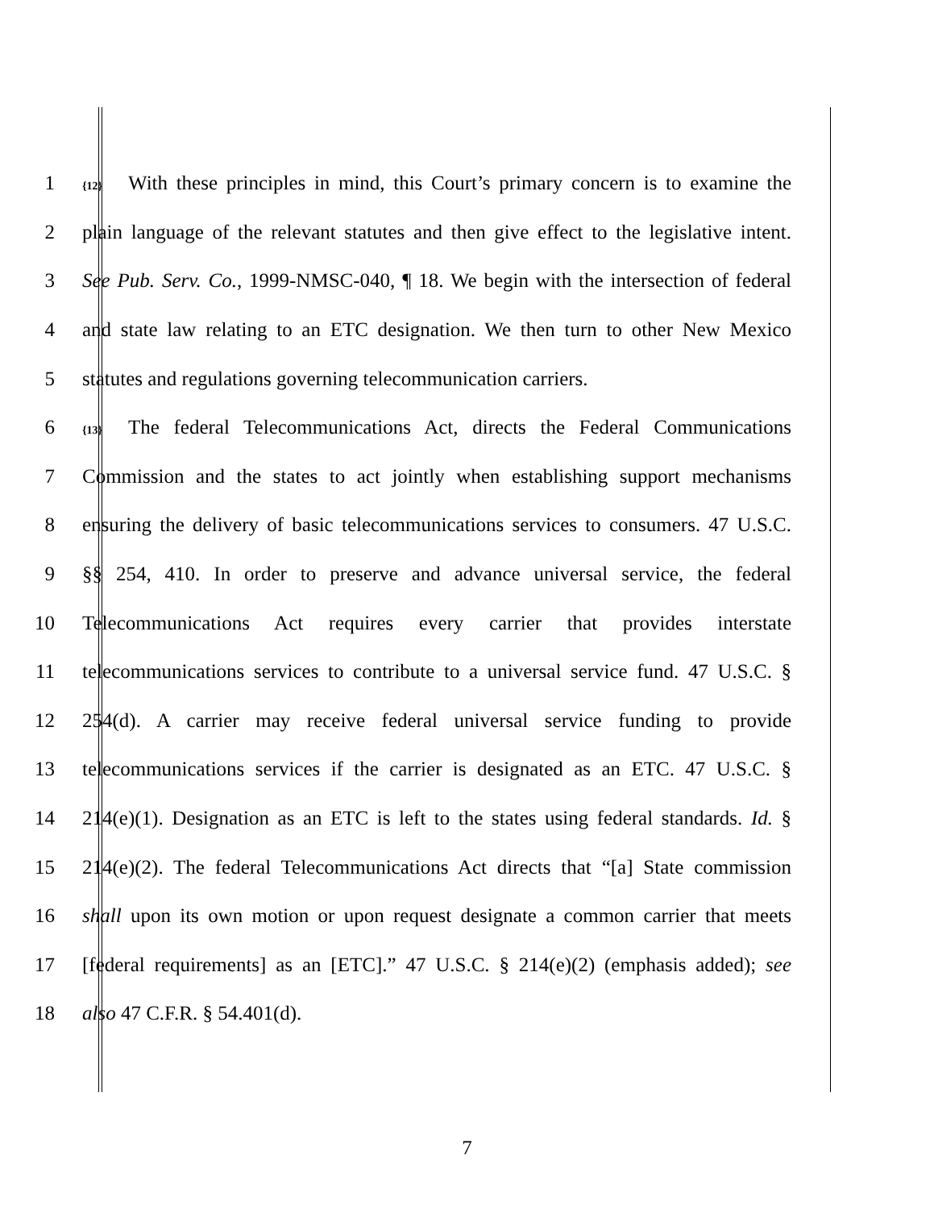1 {12} With these principles in mind, this Court’s primary concern is to examine the
2 plain language of the relevant statutes and then give effect to the legislative intent.
3 See Pub. Serv. Co., 1999-NMSC-040, ¶ 18. We begin with the intersection of federal
4 and state law relating to an ETC designation. We then turn to other New Mexico
5 statutes and regulations governing telecommunication carriers.
6 {13} The federal Telecommunications Act, directs the Federal Communications
7 Commission and the states to act jointly when establishing support mechanisms
8 ensuring the delivery of basic telecommunications services to consumers. 47 U.S.C.
9 §§ 254, 410. In order to preserve and advance universal service, the federal
10 Telecommunications Act requires every carrier that provides interstate
11 telecommunications services to contribute to a universal service fund. 47 U.S.C. §
12 254(d). A carrier may receive federal universal service funding to provide
13 telecommunications services if the carrier is designated as an ETC. 47 U.S.C. §
14 214(e)(1). Designation as an ETC is left to the states using federal standards. Id. §
15 214(e)(2). The federal Telecommunications Act directs that “[a] State commission
16 shall upon its own motion or upon request designate a common carrier that meets
17 [federal requirements] as an [ETC].” 47 U.S.C. § 214(e)(2) (emphasis added); see
18 also 47 C.F.R. § 54.401(d).
7